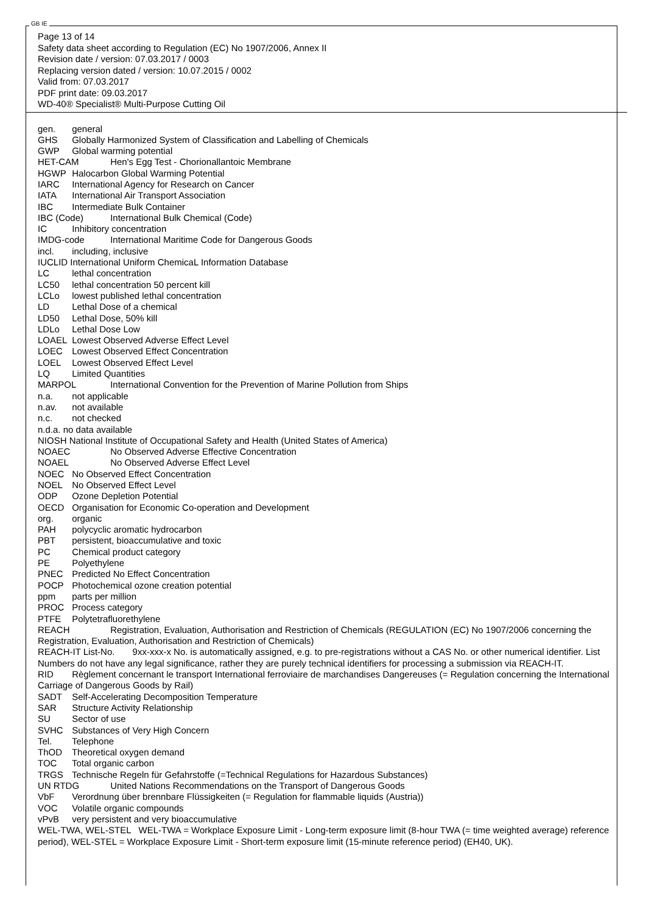GB IE
Page 13 of 14
Safety data sheet according to Regulation (EC) No 1907/2006, Annex II
Revision date / version: 07.03.2017 / 0003
Replacing version dated / version: 10.07.2015 / 0002
Valid from: 07.03.2017
PDF print date: 09.03.2017
WD-40® Specialist® Multi-Purpose Cutting Oil
gen. general
GHS Globally Harmonized System of Classification and Labelling of Chemicals
GWP Global warming potential
HET-CAM Hen's Egg Test - Chorionallantoic Membrane
HGWP Halocarbon Global Warming Potential
IARC International Agency for Research on Cancer
IATA International Air Transport Association
IBC Intermediate Bulk Container
IBC (Code) International Bulk Chemical (Code)
IC Inhibitory concentration
IMDG-code International Maritime Code for Dangerous Goods
incl. including, inclusive
IUCLID International Uniform ChemicaL Information Database
LC lethal concentration
LC50 lethal concentration 50 percent kill
LCLo lowest published lethal concentration
LD Lethal Dose of a chemical
LD50 Lethal Dose, 50% kill
LDLo Lethal Dose Low
LOAEL Lowest Observed Adverse Effect Level
LOEC Lowest Observed Effect Concentration
LOEL Lowest Observed Effect Level
LQ Limited Quantities
MARPOL International Convention for the Prevention of Marine Pollution from Ships
n.a. not applicable
n.av. not available
n.c. not checked
n.d.a. no data available
NIOSH National Institute of Occupational Safety and Health (United States of America)
NOAEC No Observed Adverse Effective Concentration
NOAEL No Observed Adverse Effect Level
NOEC No Observed Effect Concentration
NOEL No Observed Effect Level
ODP Ozone Depletion Potential
OECD Organisation for Economic Co-operation and Development
org. organic
PAH polycyclic aromatic hydrocarbon
PBT persistent, bioaccumulative and toxic
PC Chemical product category
PE Polyethylene
PNEC Predicted No Effect Concentration
POCP Photochemical ozone creation potential
ppm parts per million
PROC Process category
PTFE Polytetrafluorethylene
REACH Registration, Evaluation, Authorisation and Restriction of Chemicals (REGULATION (EC) No 1907/2006 concerning the Registration, Evaluation, Authorisation and Restriction of Chemicals)
REACH-IT List-No. 9xx-xxx-x No. is automatically assigned, e.g. to pre-registrations without a CAS No. or other numerical identifier. List Numbers do not have any legal significance, rather they are purely technical identifiers for processing a submission via REACH-IT.
RID Règlement concernant le transport International ferroviaire de marchandises Dangereuses (= Regulation concerning the International Carriage of Dangerous Goods by Rail)
SADT Self-Accelerating Decomposition Temperature
SAR Structure Activity Relationship
SU Sector of use
SVHC Substances of Very High Concern
Tel. Telephone
ThOD Theoretical oxygen demand
TOC Total organic carbon
TRGS Technische Regeln für Gefahrstoffe (=Technical Regulations for Hazardous Substances)
UN RTDG United Nations Recommendations on the Transport of Dangerous Goods
VbF Verordnung über brennbare Flüssigkeiten (= Regulation for flammable liquids (Austria))
VOC Volatile organic compounds
vPvB very persistent and very bioaccumulative
WEL-TWA, WEL-STEL WEL-TWA = Workplace Exposure Limit - Long-term exposure limit (8-hour TWA (= time weighted average) reference period), WEL-STEL = Workplace Exposure Limit - Short-term exposure limit (15-minute reference period) (EH40, UK).